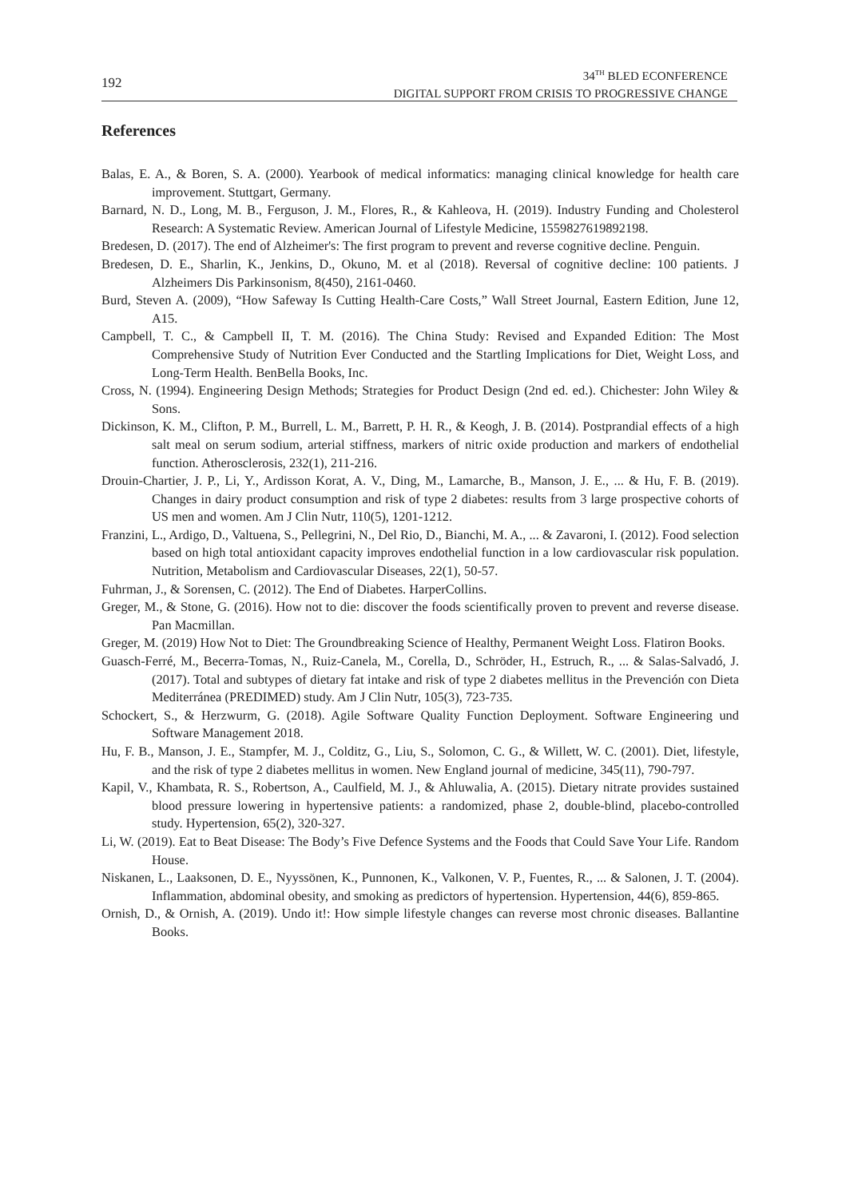192
34<sup>TH</sup> BLED ECONFERENCE
DIGITAL SUPPORT FROM CRISIS TO PROGRESSIVE CHANGE
References
Balas, E. A., & Boren, S. A. (2000). Yearbook of medical informatics: managing clinical knowledge for health care improvement. Stuttgart, Germany.
Barnard, N. D., Long, M. B., Ferguson, J. M., Flores, R., & Kahleova, H. (2019). Industry Funding and Cholesterol Research: A Systematic Review. American Journal of Lifestyle Medicine, 1559827619892198.
Bredesen, D. (2017). The end of Alzheimer's: The first program to prevent and reverse cognitive decline. Penguin.
Bredesen, D. E., Sharlin, K., Jenkins, D., Okuno, M. et al (2018). Reversal of cognitive decline: 100 patients. J Alzheimers Dis Parkinsonism, 8(450), 2161-0460.
Burd, Steven A. (2009), “How Safeway Is Cutting Health-Care Costs,” Wall Street Journal, Eastern Edition, June 12, A15.
Campbell, T. C., & Campbell II, T. M. (2016). The China Study: Revised and Expanded Edition: The Most Comprehensive Study of Nutrition Ever Conducted and the Startling Implications for Diet, Weight Loss, and Long-Term Health. BenBella Books, Inc.
Cross, N. (1994). Engineering Design Methods; Strategies for Product Design (2nd ed. ed.). Chichester: John Wiley & Sons.
Dickinson, K. M., Clifton, P. M., Burrell, L. M., Barrett, P. H. R., & Keogh, J. B. (2014). Postprandial effects of a high salt meal on serum sodium, arterial stiffness, markers of nitric oxide production and markers of endothelial function. Atherosclerosis, 232(1), 211-216.
Drouin-Chartier, J. P., Li, Y., Ardisson Korat, A. V., Ding, M., Lamarche, B., Manson, J. E., ... & Hu, F. B. (2019). Changes in dairy product consumption and risk of type 2 diabetes: results from 3 large prospective cohorts of US men and women. Am J Clin Nutr, 110(5), 1201-1212.
Franzini, L., Ardigo, D., Valtuena, S., Pellegrini, N., Del Rio, D., Bianchi, M. A., ... & Zavaroni, I. (2012). Food selection based on high total antioxidant capacity improves endothelial function in a low cardiovascular risk population. Nutrition, Metabolism and Cardiovascular Diseases, 22(1), 50-57.
Fuhrman, J., & Sorensen, C. (2012). The End of Diabetes. HarperCollins.
Greger, M., & Stone, G. (2016). How not to die: discover the foods scientifically proven to prevent and reverse disease. Pan Macmillan.
Greger, M. (2019) How Not to Diet: The Groundbreaking Science of Healthy, Permanent Weight Loss. Flatiron Books.
Guasch-Ferré, M., Becerra-Tomas, N., Ruiz-Canela, M., Corella, D., Schröder, H., Estruch, R., ... & Salas-Salvadó, J. (2017). Total and subtypes of dietary fat intake and risk of type 2 diabetes mellitus in the Prevención con Dieta Mediterránea (PREDIMED) study. Am J Clin Nutr, 105(3), 723-735.
Schockert, S., & Herzwurm, G. (2018). Agile Software Quality Function Deployment. Software Engineering und Software Management 2018.
Hu, F. B., Manson, J. E., Stampfer, M. J., Colditz, G., Liu, S., Solomon, C. G., & Willett, W. C. (2001). Diet, lifestyle, and the risk of type 2 diabetes mellitus in women. New England journal of medicine, 345(11), 790-797.
Kapil, V., Khambata, R. S., Robertson, A., Caulfield, M. J., & Ahluwalia, A. (2015). Dietary nitrate provides sustained blood pressure lowering in hypertensive patients: a randomized, phase 2, double-blind, placebo-controlled study. Hypertension, 65(2), 320-327.
Li, W. (2019). Eat to Beat Disease: The Body’s Five Defence Systems and the Foods that Could Save Your Life. Random House.
Niskanen, L., Laaksonen, D. E., Nyyssönen, K., Punnonen, K., Valkonen, V. P., Fuentes, R., ... & Salonen, J. T. (2004). Inflammation, abdominal obesity, and smoking as predictors of hypertension. Hypertension, 44(6), 859-865.
Ornish, D., & Ornish, A. (2019). Undo it!: How simple lifestyle changes can reverse most chronic diseases. Ballantine Books.